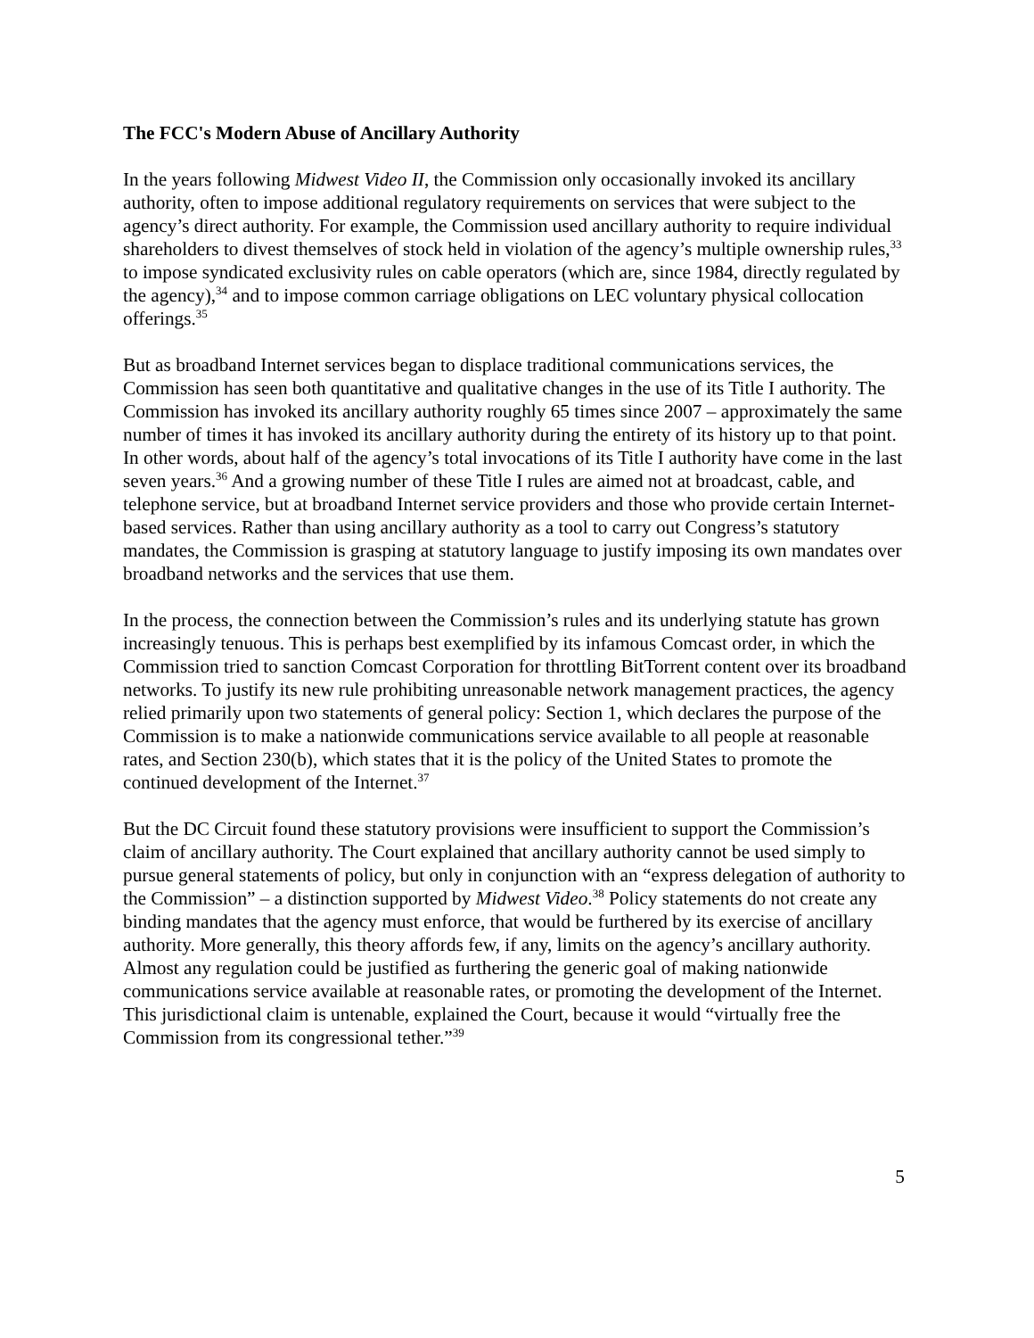The FCC's Modern Abuse of Ancillary Authority
In the years following Midwest Video II, the Commission only occasionally invoked its ancillary authority, often to impose additional regulatory requirements on services that were subject to the agency’s direct authority. For example, the Commission used ancillary authority to require individual shareholders to divest themselves of stock held in violation of the agency’s multiple ownership rules,<sup>33</sup> to impose syndicated exclusivity rules on cable operators (which are, since 1984, directly regulated by the agency),<sup>34</sup> and to impose common carriage obligations on LEC voluntary physical collocation offerings.<sup>35</sup>
But as broadband Internet services began to displace traditional communications services, the Commission has seen both quantitative and qualitative changes in the use of its Title I authority. The Commission has invoked its ancillary authority roughly 65 times since 2007 – approximately the same number of times it has invoked its ancillary authority during the entirety of its history up to that point. In other words, about half of the agency’s total invocations of its Title I authority have come in the last seven years.<sup>36</sup> And a growing number of these Title I rules are aimed not at broadcast, cable, and telephone service, but at broadband Internet service providers and those who provide certain Internet-based services. Rather than using ancillary authority as a tool to carry out Congress’s statutory mandates, the Commission is grasping at statutory language to justify imposing its own mandates over broadband networks and the services that use them.
In the process, the connection between the Commission’s rules and its underlying statute has grown increasingly tenuous. This is perhaps best exemplified by its infamous Comcast order, in which the Commission tried to sanction Comcast Corporation for throttling BitTorrent content over its broadband networks. To justify its new rule prohibiting unreasonable network management practices, the agency relied primarily upon two statements of general policy: Section 1, which declares the purpose of the Commission is to make a nationwide communications service available to all people at reasonable rates, and Section 230(b), which states that it is the policy of the United States to promote the continued development of the Internet.<sup>37</sup>
But the DC Circuit found these statutory provisions were insufficient to support the Commission’s claim of ancillary authority. The Court explained that ancillary authority cannot be used simply to pursue general statements of policy, but only in conjunction with an “express delegation of authority to the Commission” – a distinction supported by Midwest Video.<sup>38</sup> Policy statements do not create any binding mandates that the agency must enforce, that would be furthered by its exercise of ancillary authority. More generally, this theory affords few, if any, limits on the agency’s ancillary authority. Almost any regulation could be justified as furthering the generic goal of making nationwide communications service available at reasonable rates, or promoting the development of the Internet. This jurisdictional claim is untenable, explained the Court, because it would “virtually free the Commission from its congressional tether.”<sup>39</sup>
5